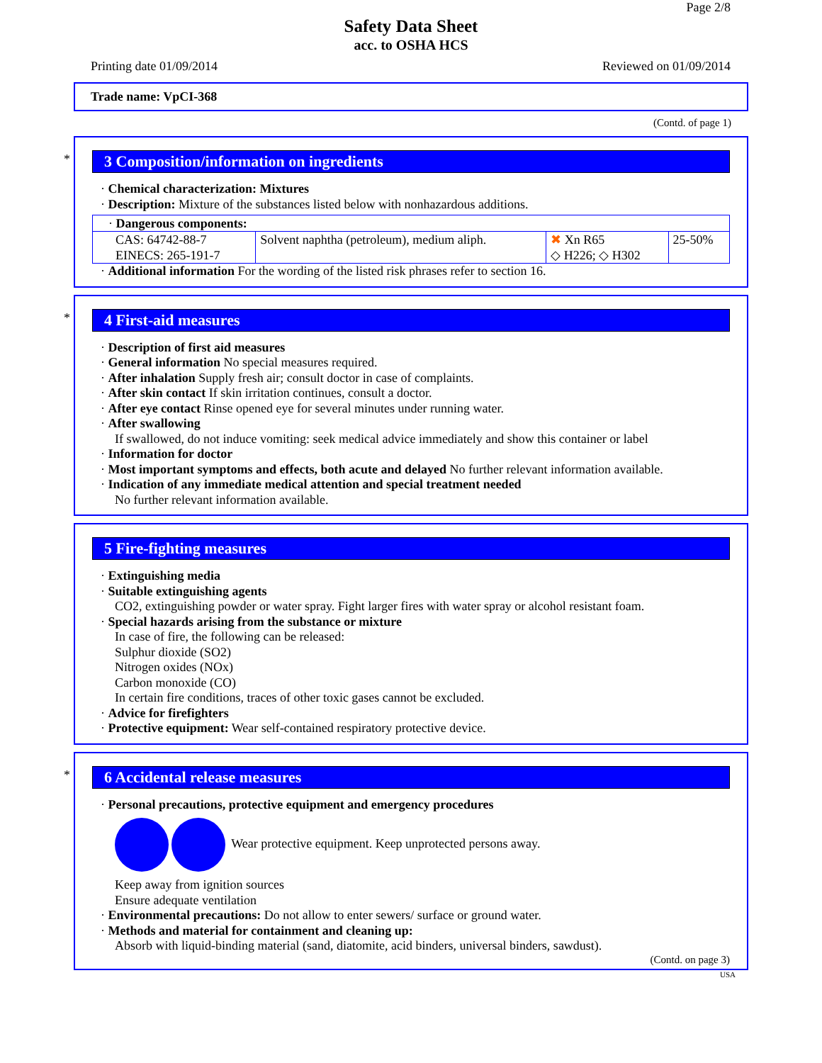Page 2/8
Safety Data Sheet
acc. to OSHA HCS
Printing date 01/09/2014 Reviewed on 01/09/2014
Trade name: VpCI-368
(Contd. of page 1)
*
3 Composition/information on ingredients
· Chemical characterization: Mixtures
· Description: Mixture of the substances listed below with nonhazardous additions.
| · Dangerous components: | | | |
| CAS: 64742-88-7 EINECS: 265-191-7 | Solvent naphtha (petroleum), medium aliph. | ✖ Xn R65 ◇ H226; ◇ H302 | 25-50% |
· Additional information For the wording of the listed risk phrases refer to section 16.
*
4 First-aid measures
· Description of first aid measures
· General information No special measures required.
· After inhalation Supply fresh air; consult doctor in case of complaints.
· After skin contact If skin irritation continues, consult a doctor.
· After eye contact Rinse opened eye for several minutes under running water.
· After swallowing
If swallowed, do not induce vomiting: seek medical advice immediately and show this container or label
· Information for doctor
· Most important symptoms and effects, both acute and delayed No further relevant information available.
· Indication of any immediate medical attention and special treatment needed
No further relevant information available.
5 Fire-fighting measures
· Extinguishing media
· Suitable extinguishing agents
CO2, extinguishing powder or water spray. Fight larger fires with water spray or alcohol resistant foam.
· Special hazards arising from the substance or mixture
In case of fire, the following can be released:
Sulphur dioxide (SO2)
Nitrogen oxides (NOx)
Carbon monoxide (CO)
In certain fire conditions, traces of other toxic gases cannot be excluded.
· Advice for firefighters
· Protective equipment: Wear self-contained respiratory protective device.
*
6 Accidental release measures
· Personal precautions, protective equipment and emergency procedures
Wear protective equipment. Keep unprotected persons away.
Keep away from ignition sources
Ensure adequate ventilation
· Environmental precautions: Do not allow to enter sewers/ surface or ground water.
· Methods and material for containment and cleaning up:
Absorb with liquid-binding material (sand, diatomite, acid binders, universal binders, sawdust).
(Contd. on page 3)
USA